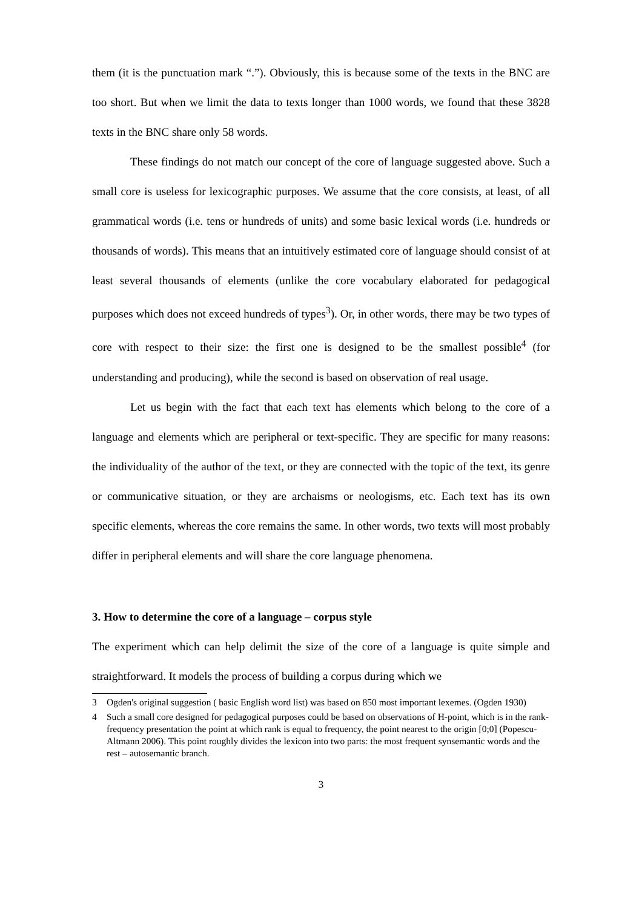them (it is the punctuation mark “.”). Obviously, this is because some of the texts in the BNC are too short. But when we limit the data to texts longer than 1000 words, we found that these 3828 texts in the BNC share only 58 words.
These findings do not match our concept of the core of language suggested above. Such a small core is useless for lexicographic purposes. We assume that the core consists, at least, of all grammatical words (i.e. tens or hundreds of units) and some basic lexical words (i.e. hundreds or thousands of words). This means that an intuitively estimated core of language should consist of at least several thousands of elements (unlike the core vocabulary elaborated for pedagogical purposes which does not exceed hundreds of types<sup>3</sup>). Or, in other words, there may be two types of core with respect to their size: the first one is designed to be the smallest possible<sup>4</sup> (for understanding and producing), while the second is based on observation of real usage.
Let us begin with the fact that each text has elements which belong to the core of a language and elements which are peripheral or text-specific. They are specific for many reasons: the individuality of the author of the text, or they are connected with the topic of the text, its genre or communicative situation, or they are archaisms or neologisms, etc. Each text has its own specific elements, whereas the core remains the same. In other words, two texts will most probably differ in peripheral elements and will share the core language phenomena.
3. How to determine the core of a language – corpus style
The experiment which can help delimit the size of the core of a language is quite simple and straightforward. It models the process of building a corpus during which we
3 Ogden's original suggestion ( basic English word list) was based on 850 most important lexemes. (Ogden 1930)
4 Such a small core designed for pedagogical purposes could be based on observations of H-point, which is in the rank-frequency presentation the point at which rank is equal to frequency, the point nearest to the origin [0;0] (Popescu-Altmann 2006). This point roughly divides the lexicon into two parts: the most frequent synsemantic words and the rest – autosemantic branch.
3